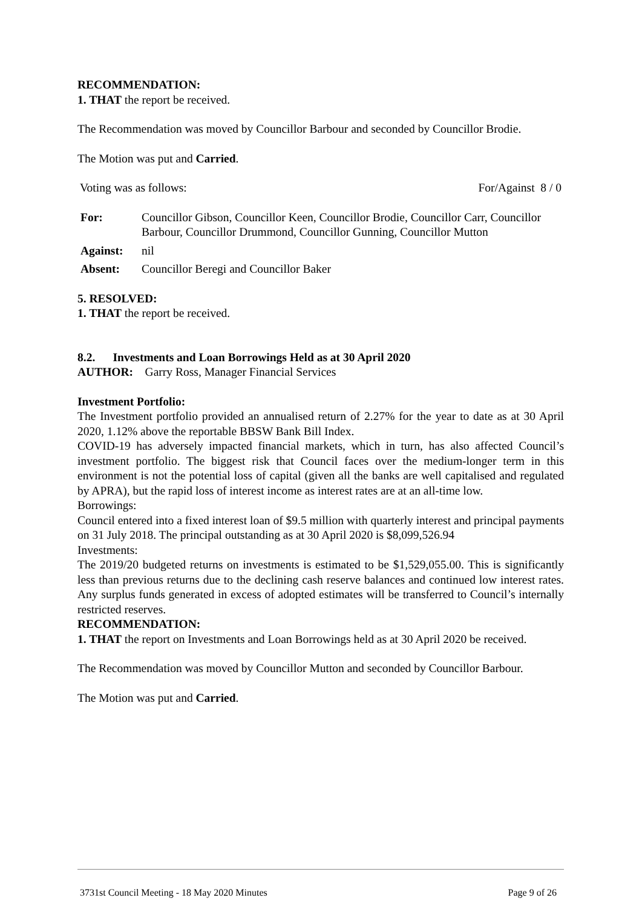RECOMMENDATION:
1. THAT the report be received.
The Recommendation was moved by Councillor Barbour and seconded by Councillor Brodie.
The Motion was put and Carried.
Voting was as follows: For/Against 8 / 0
| For: | Councillor Gibson, Councillor Keen, Councillor Brodie, Councillor Carr, Councillor Barbour, Councillor Drummond, Councillor Gunning, Councillor Mutton |
| Against: | nil |
| Absent: | Councillor Beregi and Councillor Baker |
5. RESOLVED:
1. THAT the report be received.
8.2. Investments and Loan Borrowings Held as at 30 April 2020
AUTHOR: Garry Ross, Manager Financial Services
Investment Portfolio:
The Investment portfolio provided an annualised return of 2.27% for the year to date as at 30 April 2020, 1.12% above the reportable BBSW Bank Bill Index.
COVID-19 has adversely impacted financial markets, which in turn, has also affected Council’s investment portfolio. The biggest risk that Council faces over the medium-longer term in this environment is not the potential loss of capital (given all the banks are well capitalised and regulated by APRA), but the rapid loss of interest income as interest rates are at an all-time low.
Borrowings:
Council entered into a fixed interest loan of $9.5 million with quarterly interest and principal payments on 31 July 2018. The principal outstanding as at 30 April 2020 is $8,099,526.94
Investments:
The 2019/20 budgeted returns on investments is estimated to be $1,529,055.00. This is significantly less than previous returns due to the declining cash reserve balances and continued low interest rates. Any surplus funds generated in excess of adopted estimates will be transferred to Council’s internally restricted reserves.
RECOMMENDATION:
1. THAT the report on Investments and Loan Borrowings held as at 30 April 2020 be received.
The Recommendation was moved by Councillor Mutton and seconded by Councillor Barbour.
The Motion was put and Carried.
3731st Council Meeting - 18 May 2020 Minutes Page 9 of 26